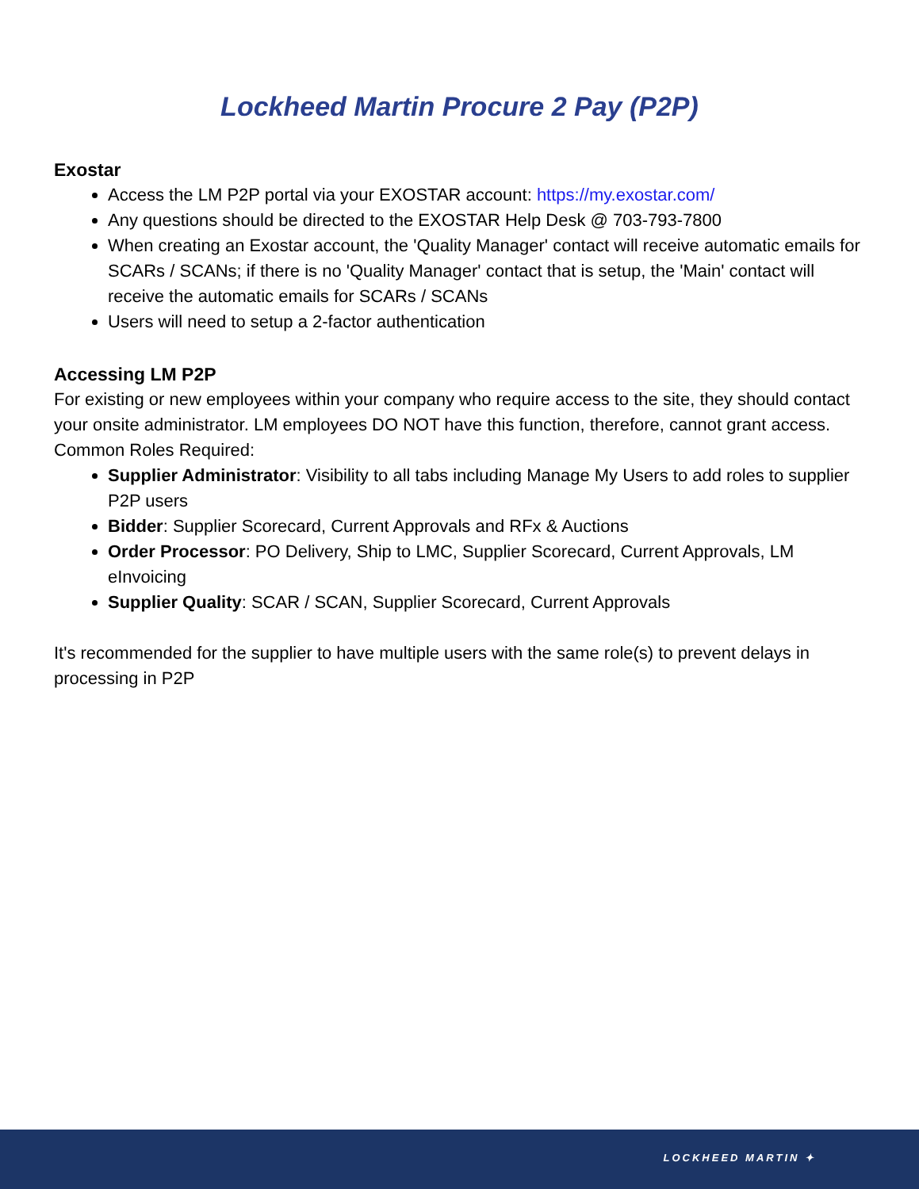Lockheed Martin Procure 2 Pay (P2P)
Exostar
Access the LM P2P portal via your EXOSTAR account: https://my.exostar.com/
Any questions should be directed to the EXOSTAR Help Desk @ 703-793-7800
When creating an Exostar account, the 'Quality Manager' contact will receive automatic emails for SCARs / SCANs; if there is no 'Quality Manager' contact that is setup, the 'Main' contact will receive the automatic emails for SCARs / SCANs
Users will need to setup a 2-factor authentication
Accessing LM P2P
For existing or new employees within your company who require access to the site, they should contact your onsite administrator. LM employees DO NOT have this function, therefore, cannot grant access.
Common Roles Required:
Supplier Administrator: Visibility to all tabs including Manage My Users to add roles to supplier P2P users
Bidder: Supplier Scorecard, Current Approvals and RFx & Auctions
Order Processor: PO Delivery, Ship to LMC, Supplier Scorecard, Current Approvals, LM eInvoicing
Supplier Quality: SCAR / SCAN, Supplier Scorecard, Current Approvals
It's recommended for the supplier to have multiple users with the same role(s) to prevent delays in processing in P2P
LOCKHEED MARTIN ✦